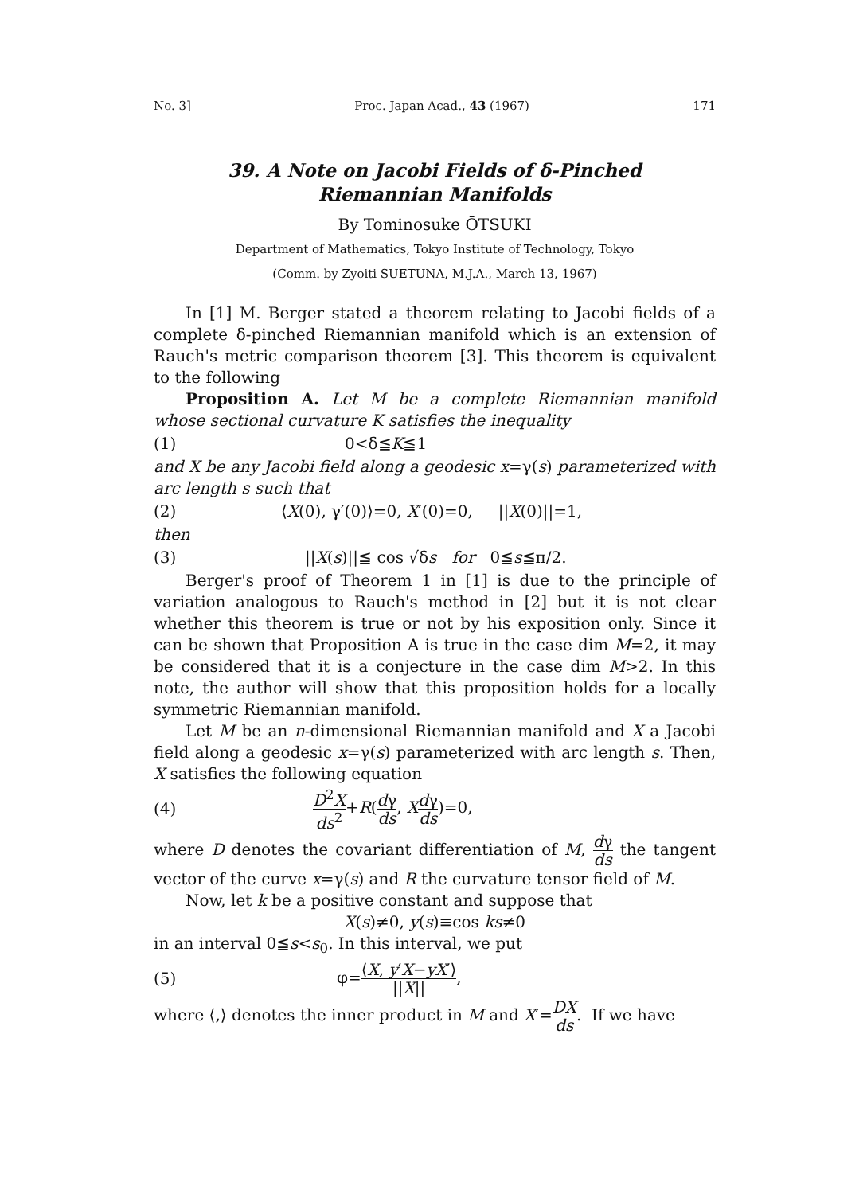No. 3] Proc. Japan Acad., 43 (1967) 171
39. A Note on Jacobi Fields of δ-Pinched
Riemannian Manifolds
By Tominosuke ŌTSUKI
Department of Mathematics, Tokyo Institute of Technology, Tokyo
(Comm. by Zyoiti SUETUNA, M.J.A., March 13, 1967)
In [1] M. Berger stated a theorem relating to Jacobi fields of a complete δ-pinched Riemannian manifold which is an extension of Rauch's metric comparison theorem [3]. This theorem is equivalent to the following
Proposition A. Let M be a complete Riemannian manifold whose sectional curvature K satisfies the inequality
(1) 0<δ≦K≦1
and X be any Jacobi field along a geodesic x=γ(s) parameterized with arc length s such that
(2) ⟨X(0), γ′(0)⟩=0, X′(0)=0, ||X(0)||=1,
then
(3) ||X(s)||≦ cos √δs for 0≦s≦π/2.
Berger's proof of Theorem 1 in [1] is due to the principle of variation analogous to Rauch's method in [2] but it is not clear whether this theorem is true or not by his exposition only. Since it can be shown that Proposition A is true in the case dim M=2, it may be considered that it is a conjecture in the case dim M>2. In this note, the author will show that this proposition holds for a locally symmetric Riemannian manifold.
Let M be an n-dimensional Riemannian manifold and X a Jacobi field along a geodesic x=γ(s) parameterized with arc length s. Then, X satisfies the following equation
(4) D<sup>2</sup>X ds<sup>2</sup>+R(dγ ds, Xdγ ds)=0,
where D denotes the covariant differentiation of M, dγ ds the tangent vector of the curve x=γ(s) and R the curvature tensor field of M.
Now, let k be a positive constant and suppose that
X(s)≠0, y(s)≡cos ks≠0
in an interval 0≦s<s<sub>0</sub>. In this interval, we put
(5) φ=⟨X, y′X−yX′⟩ ||X||,
where ⟨,⟩ denotes the inner product in M and X′=DX ds. If we have